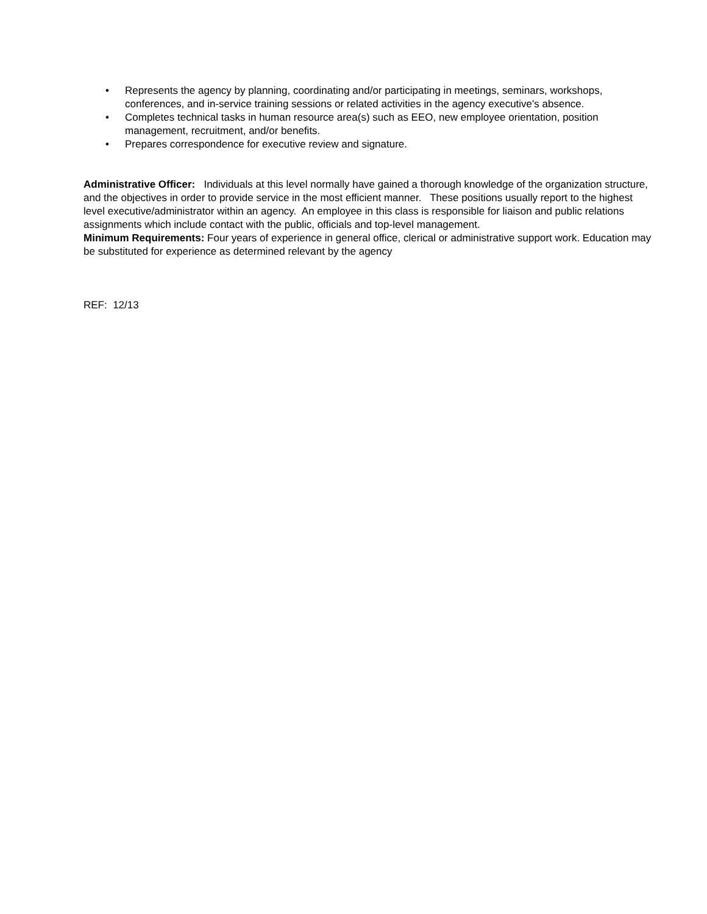• Represents the agency by planning, coordinating and/or participating in meetings, seminars, workshops, conferences, and in-service training sessions or related activities in the agency executive's absence.
• Completes technical tasks in human resource area(s) such as EEO, new employee orientation, position management, recruitment, and/or benefits.
• Prepares correspondence for executive review and signature.
Administrative Officer: Individuals at this level normally have gained a thorough knowledge of the organization structure, and the objectives in order to provide service in the most efficient manner. These positions usually report to the highest level executive/administrator within an agency. An employee in this class is responsible for liaison and public relations assignments which include contact with the public, officials and top-level management.
Minimum Requirements: Four years of experience in general office, clerical or administrative support work. Education may be substituted for experience as determined relevant by the agency
REF: 12/13